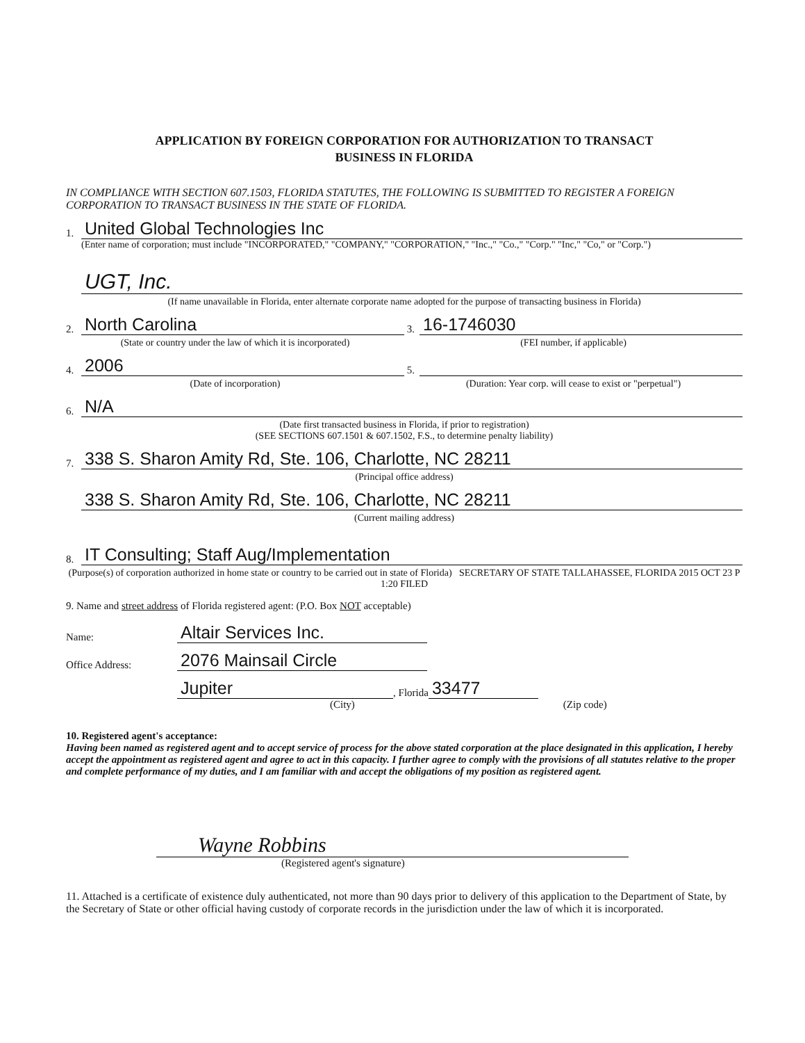APPLICATION BY FOREIGN CORPORATION FOR AUTHORIZATION TO TRANSACT
BUSINESS IN FLORIDA
IN COMPLIANCE WITH SECTION 607.1503, FLORIDA STATUTES, THE FOLLOWING IS SUBMITTED TO REGISTER A FOREIGN CORPORATION TO TRANSACT BUSINESS IN THE STATE OF FLORIDA.
1. United Global Technologies Inc
(Enter name of corporation; must include "INCORPORATED," "COMPANY," "CORPORATION," "Inc.," "Co.," "Corp." "Inc," "Co," or "Corp.")
UGT, Inc.
(If name unavailable in Florida, enter alternate corporate name adopted for the purpose of transacting business in Florida)
2. North Carolina
(State or country under the law of which it is incorporated)
3. 16-1746030
(FEI number, if applicable)
4. 2006
(Date of incorporation)
5.
(Duration: Year corp. will cease to exist or "perpetual")
6. N/A
(Date first transacted business in Florida, if prior to registration)
(SEE SECTIONS 607.1501 & 607.1502, F.S., to determine penalty liability)
7. 338 S. Sharon Amity Rd, Ste. 106, Charlotte, NC 28211
(Principal office address)
338 S. Sharon Amity Rd, Ste. 106, Charlotte, NC 28211
(Current mailing address)
8. IT Consulting; Staff Aug/Implementation
(Purpose(s) of corporation authorized in home state or country to be carried out in state of Florida) SECRETARY OF STATE TALLAHASSEE, FLORIDA 2015 OCT 23 P 1:20 FILED
9. Name and street address of Florida registered agent: (P.O. Box NOT acceptable)
Name: Altair Services Inc.
Office Address: 2076 Mainsail Circle
Jupiter, Florida 33477
(City) (Zip code)
10. Registered agent's acceptance:
Having been named as registered agent and to accept service of process for the above stated corporation at the place designated in this application, I hereby accept the appointment as registered agent and agree to act in this capacity. I further agree to comply with the provisions of all statutes relative to the proper and complete performance of my duties, and I am familiar with and accept the obligations of my position as registered agent.
Wayne Robbins
(Registered agent's signature)
11. Attached is a certificate of existence duly authenticated, not more than 90 days prior to delivery of this application to the Department of State, by the Secretary of State or other official having custody of corporate records in the jurisdiction under the law of which it is incorporated.